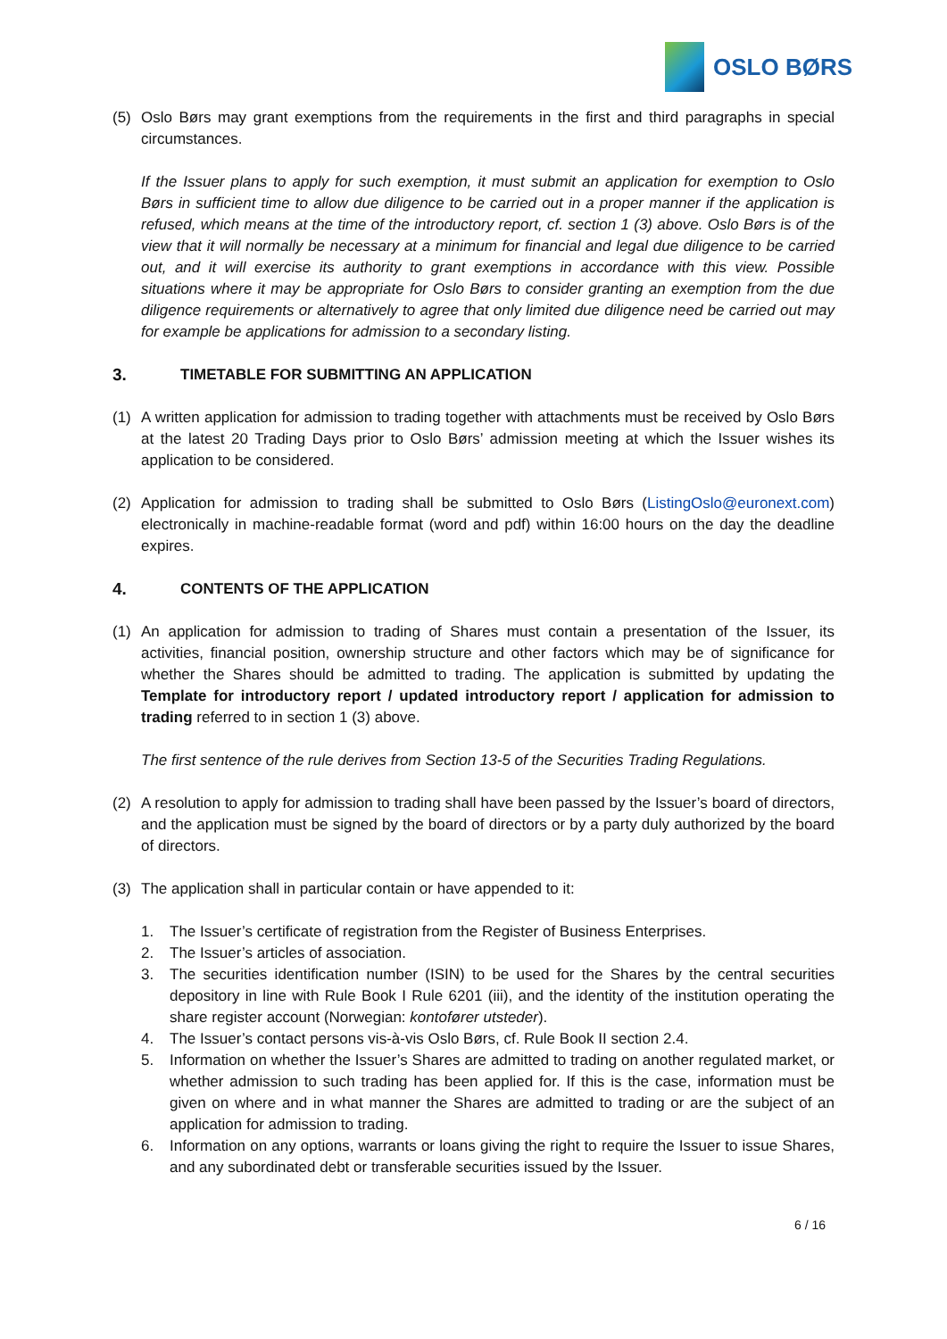OSLO BØRS
(5) Oslo Børs may grant exemptions from the requirements in the first and third paragraphs in special circumstances.
If the Issuer plans to apply for such exemption, it must submit an application for exemption to Oslo Børs in sufficient time to allow due diligence to be carried out in a proper manner if the application is refused, which means at the time of the introductory report, cf. section 1 (3) above. Oslo Børs is of the view that it will normally be necessary at a minimum for financial and legal due diligence to be carried out, and it will exercise its authority to grant exemptions in accordance with this view. Possible situations where it may be appropriate for Oslo Børs to consider granting an exemption from the due diligence requirements or alternatively to agree that only limited due diligence need be carried out may for example be applications for admission to a secondary listing.
3. TIMETABLE FOR SUBMITTING AN APPLICATION
(1) A written application for admission to trading together with attachments must be received by Oslo Børs at the latest 20 Trading Days prior to Oslo Børs’ admission meeting at which the Issuer wishes its application to be considered.
(2) Application for admission to trading shall be submitted to Oslo Børs (ListingOslo@euronext.com) electronically in machine-readable format (word and pdf) within 16:00 hours on the day the deadline expires.
4. CONTENTS OF THE APPLICATION
(1) An application for admission to trading of Shares must contain a presentation of the Issuer, its activities, financial position, ownership structure and other factors which may be of significance for whether the Shares should be admitted to trading. The application is submitted by updating the Template for introductory report / updated introductory report / application for admission to trading referred to in section 1 (3) above.
The first sentence of the rule derives from Section 13-5 of the Securities Trading Regulations.
(2) A resolution to apply for admission to trading shall have been passed by the Issuer’s board of directors, and the application must be signed by the board of directors or by a party duly authorized by the board of directors.
(3) The application shall in particular contain or have appended to it:
1. The Issuer’s certificate of registration from the Register of Business Enterprises.
2. The Issuer’s articles of association.
3. The securities identification number (ISIN) to be used for the Shares by the central securities depository in line with Rule Book I Rule 6201 (iii), and the identity of the institution operating the share register account (Norwegian: kontofører utsteder).
4. The Issuer’s contact persons vis-à-vis Oslo Børs, cf. Rule Book II section 2.4.
5. Information on whether the Issuer’s Shares are admitted to trading on another regulated market, or whether admission to such trading has been applied for. If this is the case, information must be given on where and in what manner the Shares are admitted to trading or are the subject of an application for admission to trading.
6. Information on any options, warrants or loans giving the right to require the Issuer to issue Shares, and any subordinated debt or transferable securities issued by the Issuer.
6 / 16